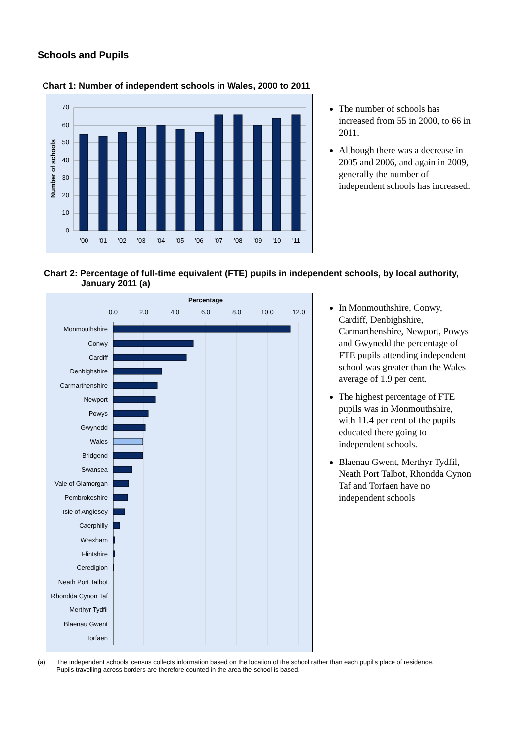Schools and Pupils
Chart 1: Number of independent schools in Wales, 2000 to 2011
70
60
50
40
30
20
10
0
Number of schools
'00
'01
'02
'03
'04
'05
'06
'07
'08
'09
'10
'11
The number of schools has increased from 55 in 2000, to 66 in 2011.
Although there was a decrease in 2005 and 2006, and again in 2009, generally the number of independent schools has increased.
Chart 2: Percentage of full-time equivalent (FTE) pupils in independent schools, by local authority, January 2011 (a)
Percentage
0.0
2.0
4.0
6.0
8.0
10.0
12.0
Monmouthshire
Conwy
Cardiff
Denbighshire
Carmarthenshire
Newport
Powys
Gwynedd
Wales
Bridgend
Swansea
Vale of Glamorgan
Pembrokeshire
Isle of Anglesey
Caerphilly
Wrexham
Flintshire
Ceredigion
Neath Port Talbot
Rhondda Cynon Taf
Merthyr Tydfil
Blaenau Gwent
Torfaen
In Monmouthshire, Conwy, Cardiff, Denbighshire, Carmarthenshire, Newport, Powys and Gwynedd the percentage of FTE pupils attending independent school was greater than the Wales average of 1.9 per cent.
The highest percentage of FTE pupils was in Monmouthshire, with 11.4 per cent of the pupils educated there going to independent schools.
Blaenau Gwent, Merthyr Tydfil, Neath Port Talbot, Rhondda Cynon Taf and Torfaen have no independent schools
(a) The independent schools' census collects information based on the location of the school rather than each pupil's place of residence.
Pupils travelling across borders are therefore counted in the area the school is based.